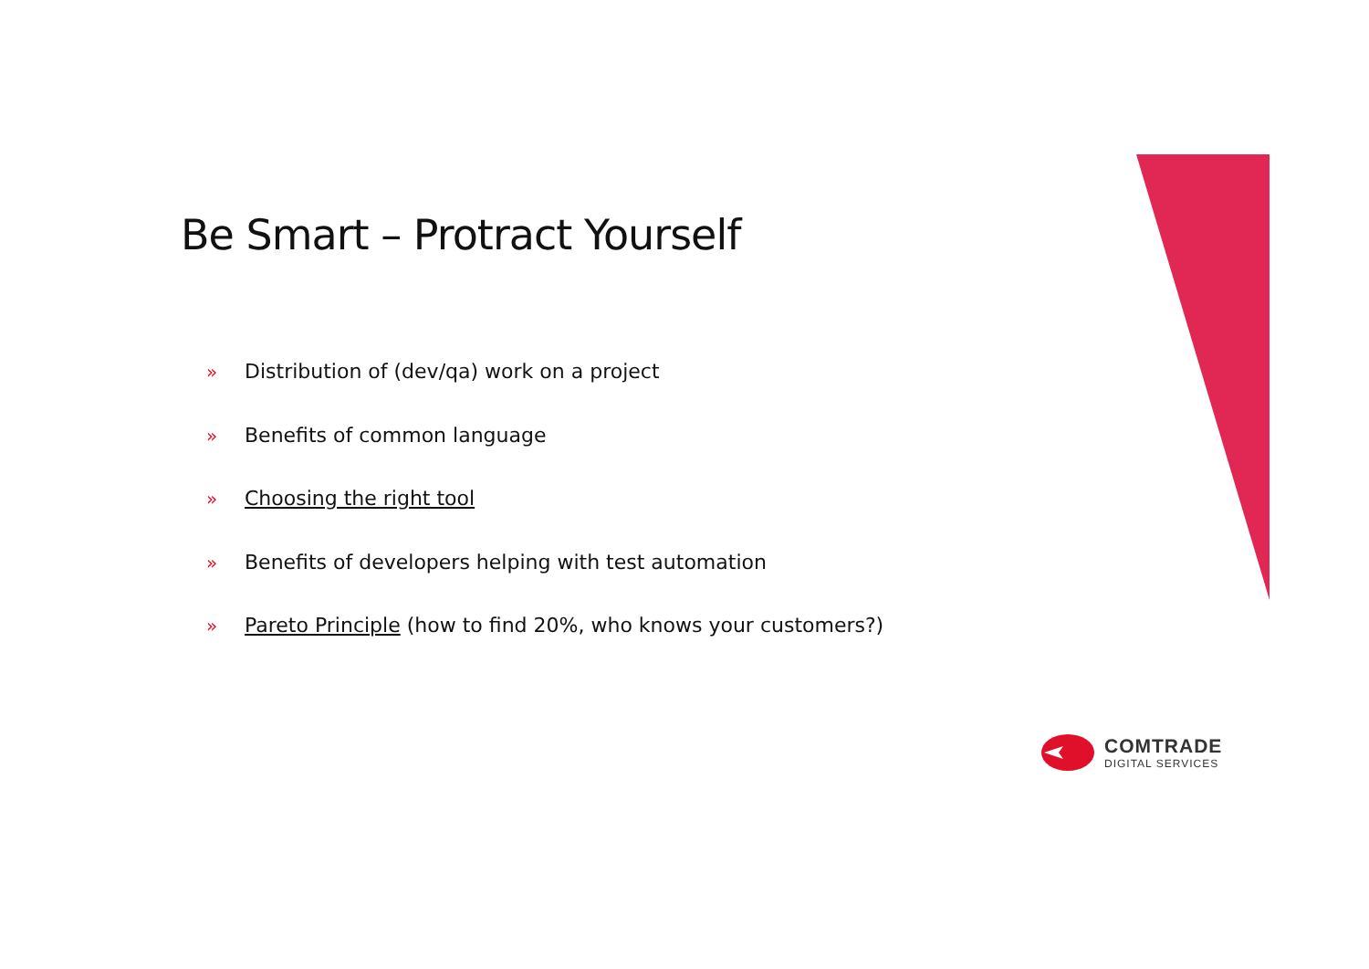Be Smart – Protract Yourself
» Distribution of (dev/qa) work on a project
» Benefits of common language
» Choosing the right tool
» Benefits of developers helping with test automation
» Pareto Principle (how to find 20%, who knows your customers?)
COMTRADE
DIGITAL SERVICES